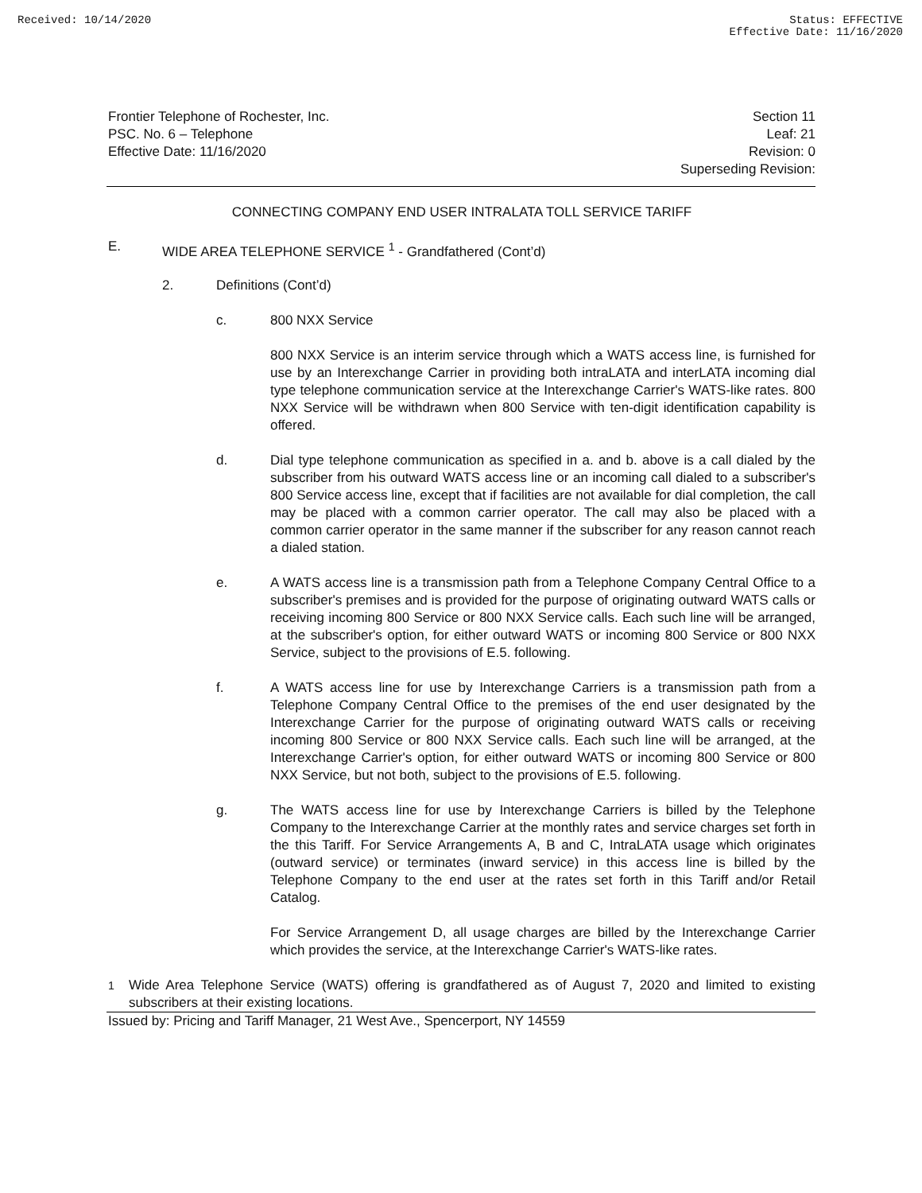Received: 10/14/2020 Status: EFFECTIVE
Effective Date: 11/16/2020
Frontier Telephone of Rochester, Inc.
PSC. No. 6 – Telephone
Effective Date: 11/16/2020
Section 11
Leaf: 21
Revision: 0
Superseding Revision:
CONNECTING COMPANY END USER INTRALATA TOLL SERVICE TARIFF
E. WIDE AREA TELEPHONE SERVICE <sup>1</sup> - Grandfathered (Cont’d)
2. Definitions (Cont’d)
c. 800 NXX Service
800 NXX Service is an interim service through which a WATS access line, is furnished for use by an Interexchange Carrier in providing both intraLATA and interLATA incoming dial type telephone communication service at the Interexchange Carrier's WATS-like rates. 800 NXX Service will be withdrawn when 800 Service with ten-digit identification capability is offered.
d.
Dial type telephone communication as specified in a. and b. above is a call dialed by the subscriber from his outward WATS access line or an incoming call dialed to a subscriber's 800 Service access line, except that if facilities are not available for dial completion, the call may be placed with a common carrier operator. The call may also be placed with a common carrier operator in the same manner if the subscriber for any reason cannot reach a dialed station.
e.
A WATS access line is a transmission path from a Telephone Company Central Office to a subscriber's premises and is provided for the purpose of originating outward WATS calls or receiving incoming 800 Service or 800 NXX Service calls. Each such line will be arranged, at the subscriber's option, for either outward WATS or incoming 800 Service or 800 NXX Service, subject to the provisions of E.5. following.
f.
A WATS access line for use by Interexchange Carriers is a transmission path from a Telephone Company Central Office to the premises of the end user designated by the Interexchange Carrier for the purpose of originating outward WATS calls or receiving incoming 800 Service or 800 NXX Service calls. Each such line will be arranged, at the Interexchange Carrier's option, for either outward WATS or incoming 800 Service or 800 NXX Service, but not both, subject to the provisions of E.5. following.
g.
The WATS access line for use by Interexchange Carriers is billed by the Telephone Company to the Interexchange Carrier at the monthly rates and service charges set forth in the this Tariff. For Service Arrangements A, B and C, IntraLATA usage which originates (outward service) or terminates (inward service) in this access line is billed by the Telephone Company to the end user at the rates set forth in this Tariff and/or Retail Catalog.
For Service Arrangement D, all usage charges are billed by the Interexchange Carrier which provides the service, at the Interexchange Carrier's WATS-like rates.
<sup>1</sup>
Wide Area Telephone Service (WATS) offering is grandfathered as of August 7, 2020 and limited to existing subscribers at their existing locations.
Issued by: Pricing and Tariff Manager, 21 West Ave., Spencerport, NY 14559